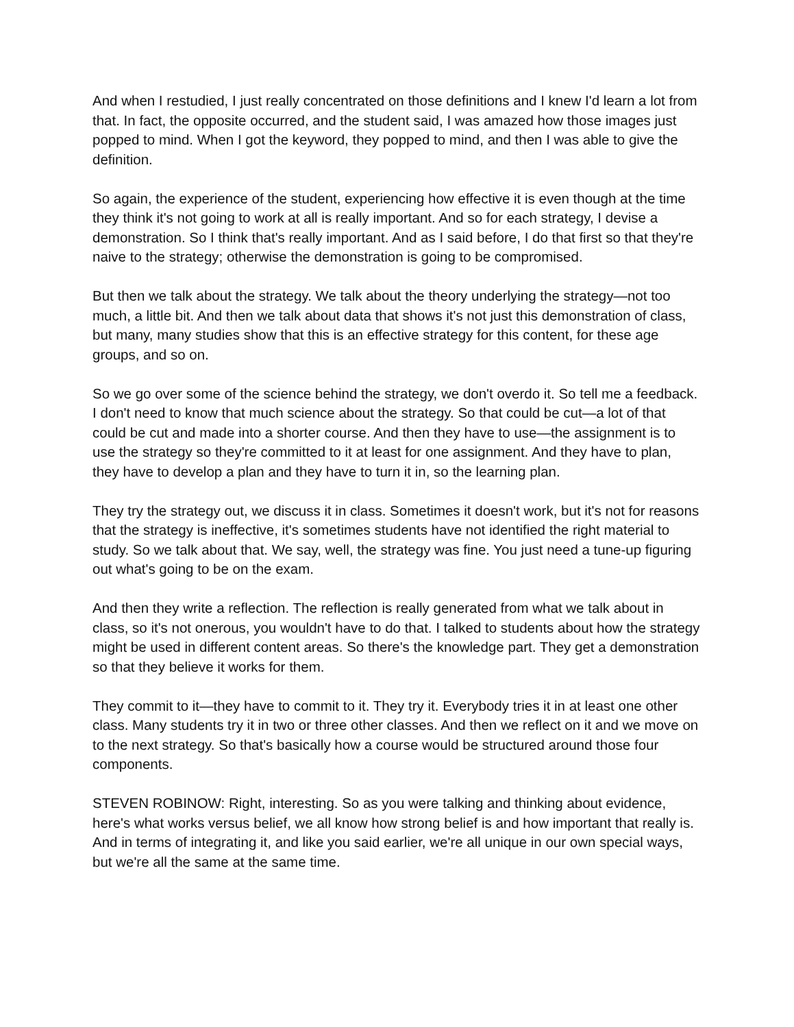And when I restudied, I just really concentrated on those definitions and I knew I'd learn a lot from that. In fact, the opposite occurred, and the student said, I was amazed how those images just popped to mind. When I got the keyword, they popped to mind, and then I was able to give the definition.
So again, the experience of the student, experiencing how effective it is even though at the time they think it's not going to work at all is really important. And so for each strategy, I devise a demonstration. So I think that's really important. And as I said before, I do that first so that they're naive to the strategy; otherwise the demonstration is going to be compromised.
But then we talk about the strategy. We talk about the theory underlying the strategy—not too much, a little bit. And then we talk about data that shows it's not just this demonstration of class, but many, many studies show that this is an effective strategy for this content, for these age groups, and so on.
So we go over some of the science behind the strategy, we don't overdo it. So tell me a feedback. I don't need to know that much science about the strategy. So that could be cut—a lot of that could be cut and made into a shorter course. And then they have to use—the assignment is to use the strategy so they're committed to it at least for one assignment. And they have to plan, they have to develop a plan and they have to turn it in, so the learning plan.
They try the strategy out, we discuss it in class. Sometimes it doesn't work, but it's not for reasons that the strategy is ineffective, it's sometimes students have not identified the right material to study. So we talk about that. We say, well, the strategy was fine. You just need a tune-up figuring out what's going to be on the exam.
And then they write a reflection. The reflection is really generated from what we talk about in class, so it's not onerous, you wouldn't have to do that. I talked to students about how the strategy might be used in different content areas. So there's the knowledge part. They get a demonstration so that they believe it works for them.
They commit to it—they have to commit to it. They try it. Everybody tries it in at least one other class. Many students try it in two or three other classes. And then we reflect on it and we move on to the next strategy. So that's basically how a course would be structured around those four components.
STEVEN ROBINOW: Right, interesting. So as you were talking and thinking about evidence, here's what works versus belief, we all know how strong belief is and how important that really is. And in terms of integrating it, and like you said earlier, we're all unique in our own special ways, but we're all the same at the same time.